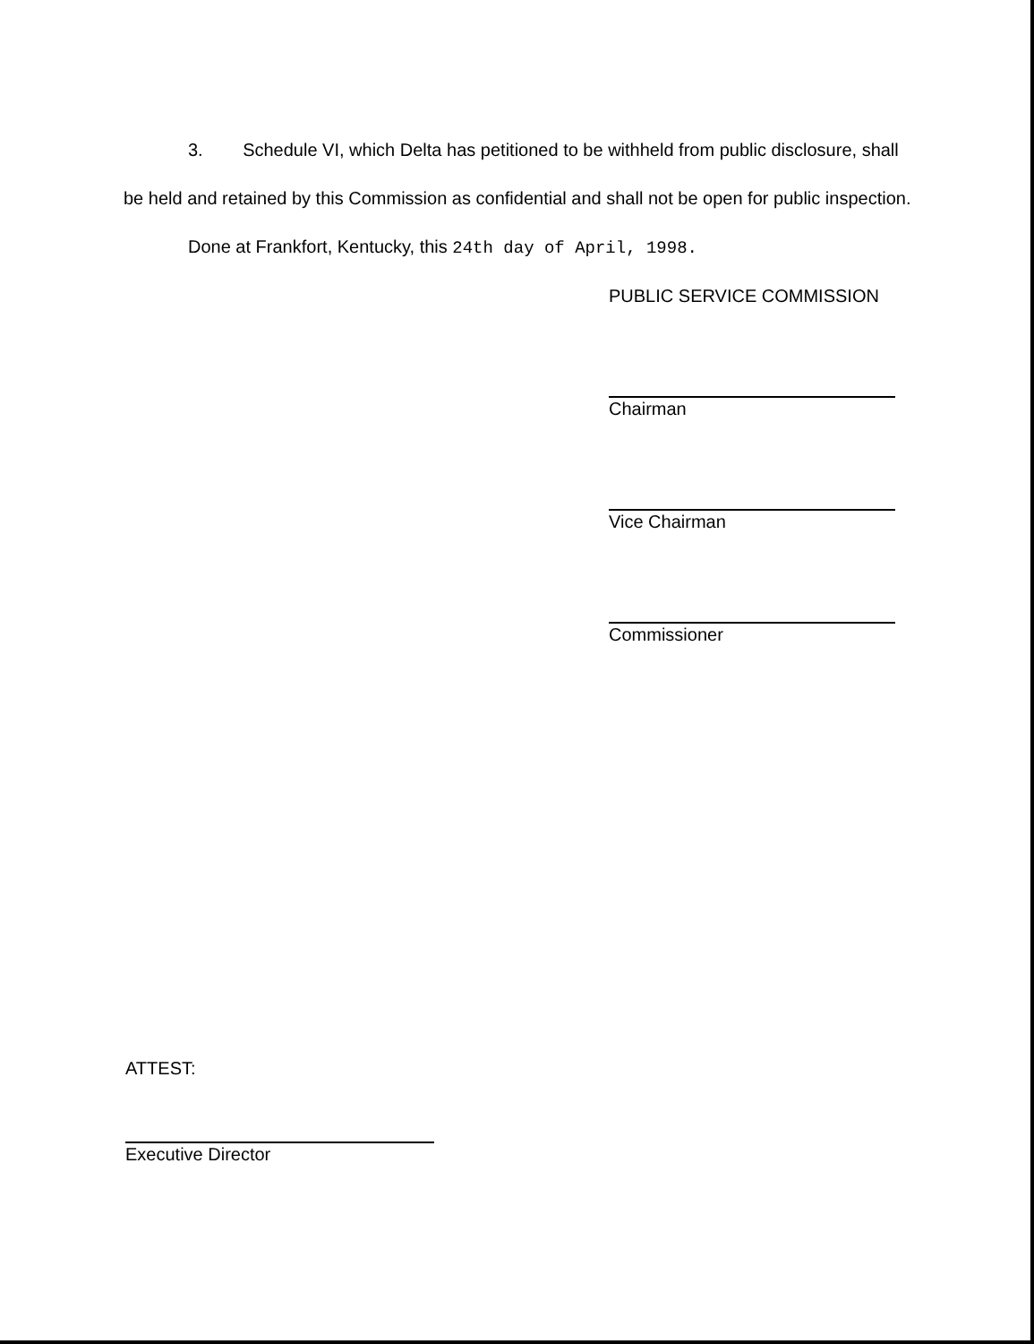3. Schedule VI, which Delta has petitioned to be withheld from public disclosure, shall be held and retained by this Commission as confidential and shall not be open for public inspection.
Done at Frankfort, Kentucky, this 24th day of April, 1998.
PUBLIC SERVICE COMMISSION
Chairman
Vice Chairman
Commissioner
ATTEST:
Executive Director